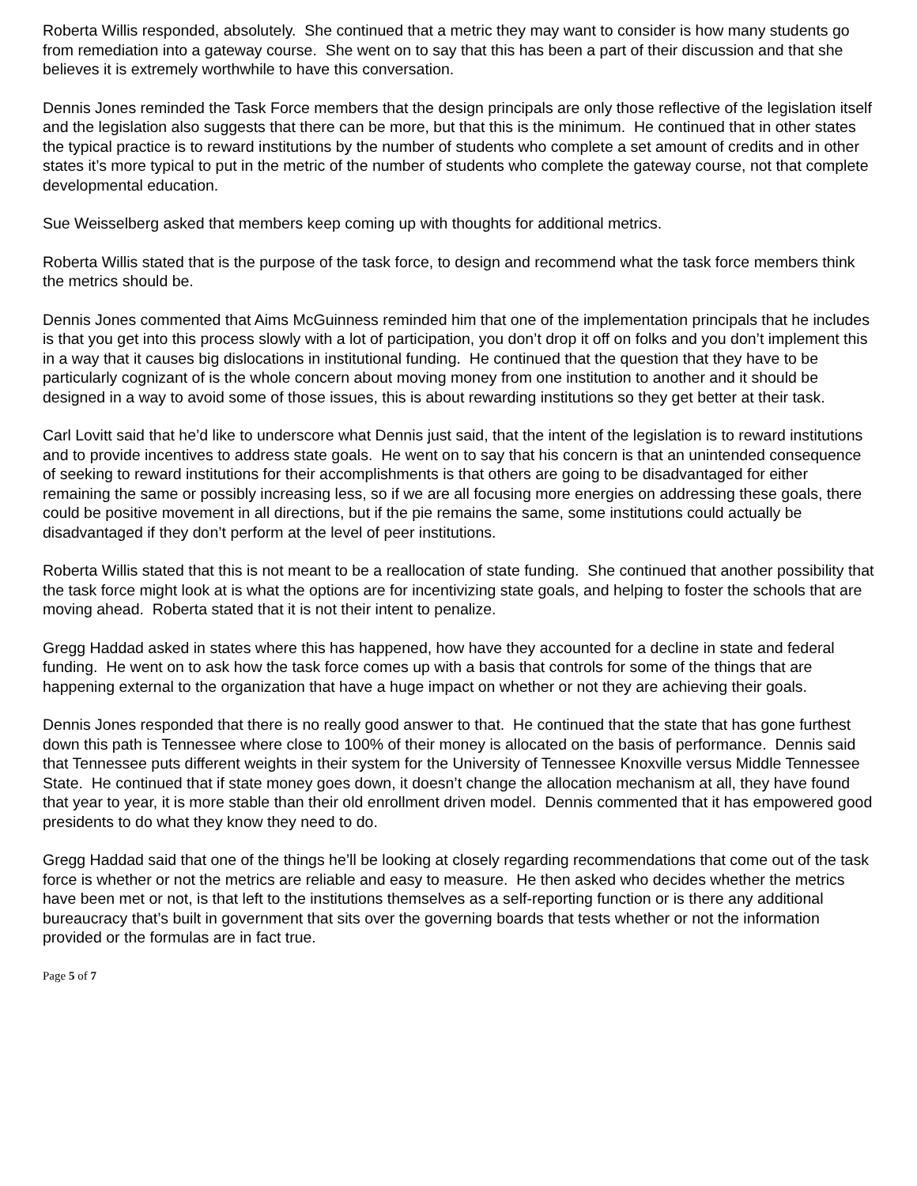Roberta Willis responded, absolutely. She continued that a metric they may want to consider is how many students go from remediation into a gateway course. She went on to say that this has been a part of their discussion and that she believes it is extremely worthwhile to have this conversation.
Dennis Jones reminded the Task Force members that the design principals are only those reflective of the legislation itself and the legislation also suggests that there can be more, but that this is the minimum. He continued that in other states the typical practice is to reward institutions by the number of students who complete a set amount of credits and in other states it’s more typical to put in the metric of the number of students who complete the gateway course, not that complete developmental education.
Sue Weisselberg asked that members keep coming up with thoughts for additional metrics.
Roberta Willis stated that is the purpose of the task force, to design and recommend what the task force members think the metrics should be.
Dennis Jones commented that Aims McGuinness reminded him that one of the implementation principals that he includes is that you get into this process slowly with a lot of participation, you don’t drop it off on folks and you don’t implement this in a way that it causes big dislocations in institutional funding. He continued that the question that they have to be particularly cognizant of is the whole concern about moving money from one institution to another and it should be designed in a way to avoid some of those issues, this is about rewarding institutions so they get better at their task.
Carl Lovitt said that he’d like to underscore what Dennis just said, that the intent of the legislation is to reward institutions and to provide incentives to address state goals. He went on to say that his concern is that an unintended consequence of seeking to reward institutions for their accomplishments is that others are going to be disadvantaged for either remaining the same or possibly increasing less, so if we are all focusing more energies on addressing these goals, there could be positive movement in all directions, but if the pie remains the same, some institutions could actually be disadvantaged if they don’t perform at the level of peer institutions.
Roberta Willis stated that this is not meant to be a reallocation of state funding. She continued that another possibility that the task force might look at is what the options are for incentivizing state goals, and helping to foster the schools that are moving ahead. Roberta stated that it is not their intent to penalize.
Gregg Haddad asked in states where this has happened, how have they accounted for a decline in state and federal funding. He went on to ask how the task force comes up with a basis that controls for some of the things that are happening external to the organization that have a huge impact on whether or not they are achieving their goals.
Dennis Jones responded that there is no really good answer to that. He continued that the state that has gone furthest down this path is Tennessee where close to 100% of their money is allocated on the basis of performance. Dennis said that Tennessee puts different weights in their system for the University of Tennessee Knoxville versus Middle Tennessee State. He continued that if state money goes down, it doesn’t change the allocation mechanism at all, they have found that year to year, it is more stable than their old enrollment driven model. Dennis commented that it has empowered good presidents to do what they know they need to do.
Gregg Haddad said that one of the things he’ll be looking at closely regarding recommendations that come out of the task force is whether or not the metrics are reliable and easy to measure. He then asked who decides whether the metrics have been met or not, is that left to the institutions themselves as a self-reporting function or is there any additional bureaucracy that’s built in government that sits over the governing boards that tests whether or not the information provided or the formulas are in fact true.
Page 5 of 7